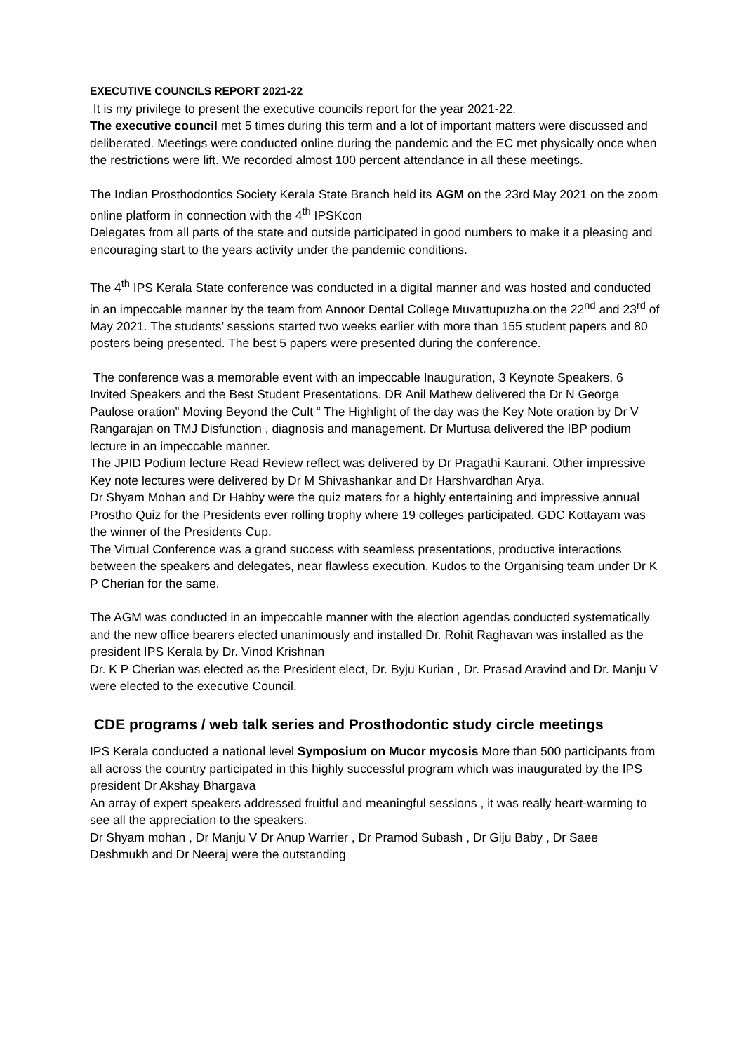EXECUTIVE COUNCILS REPORT 2021-22
It is my privilege to present the executive councils report for the year 2021-22.
The executive council met 5 times during this term and a lot of important matters were discussed and deliberated. Meetings were conducted online during the pandemic and the EC met physically once when the restrictions were lift. We recorded almost 100 percent attendance in all these meetings.
The Indian Prosthodontics Society Kerala State Branch held its AGM on the 23rd May 2021 on the zoom online platform in connection with the 4<sup>th</sup> IPSKcon
Delegates from all parts of the state and outside participated in good numbers to make it a pleasing and encouraging start to the years activity under the pandemic conditions.
The 4<sup>th</sup> IPS Kerala State conference was conducted in a digital manner and was hosted and conducted in an impeccable manner by the team from Annoor Dental College Muvattupuzha.on the 22<sup>nd</sup> and 23<sup>rd</sup> of May 2021. The students’ sessions started two weeks earlier with more than 155 student papers and 80 posters being presented. The best 5 papers were presented during the conference.
The conference was a memorable event with an impeccable Inauguration, 3 Keynote Speakers, 6 Invited Speakers and the Best Student Presentations. DR Anil Mathew delivered the Dr N George Paulose oration” Moving Beyond the Cult “ The Highlight of the day was the Key Note oration by Dr V Rangarajan on TMJ Disfunction , diagnosis and management. Dr Murtusa delivered the IBP podium lecture in an impeccable manner.
The JPID Podium lecture Read Review reflect was delivered by Dr Pragathi Kaurani. Other impressive Key note lectures were delivered by Dr M Shivashankar and Dr Harshvardhan Arya.
Dr Shyam Mohan and Dr Habby were the quiz maters for a highly entertaining and impressive annual Prostho Quiz for the Presidents ever rolling trophy where 19 colleges participated. GDC Kottayam was the winner of the Presidents Cup.
The Virtual Conference was a grand success with seamless presentations, productive interactions between the speakers and delegates, near flawless execution. Kudos to the Organising team under Dr K P Cherian for the same.
The AGM was conducted in an impeccable manner with the election agendas conducted systematically and the new office bearers elected unanimously and installed Dr. Rohit Raghavan was installed as the president IPS Kerala by Dr. Vinod Krishnan
Dr. K P Cherian was elected as the President elect, Dr. Byju Kurian , Dr. Prasad Aravind and Dr. Manju V were elected to the executive Council.
CDE programs / web talk series and Prosthodontic study circle meetings
IPS Kerala conducted a national level Symposium on Mucor mycosis More than 500 participants from all across the country participated in this highly successful program which was inaugurated by the IPS president Dr Akshay Bhargava
An array of expert speakers addressed fruitful and meaningful sessions , it was really heart-warming to see all the appreciation to the speakers.
Dr Shyam mohan , Dr Manju V Dr Anup Warrier , Dr Pramod Subash , Dr Giju Baby , Dr Saee Deshmukh and Dr Neeraj were the outstanding